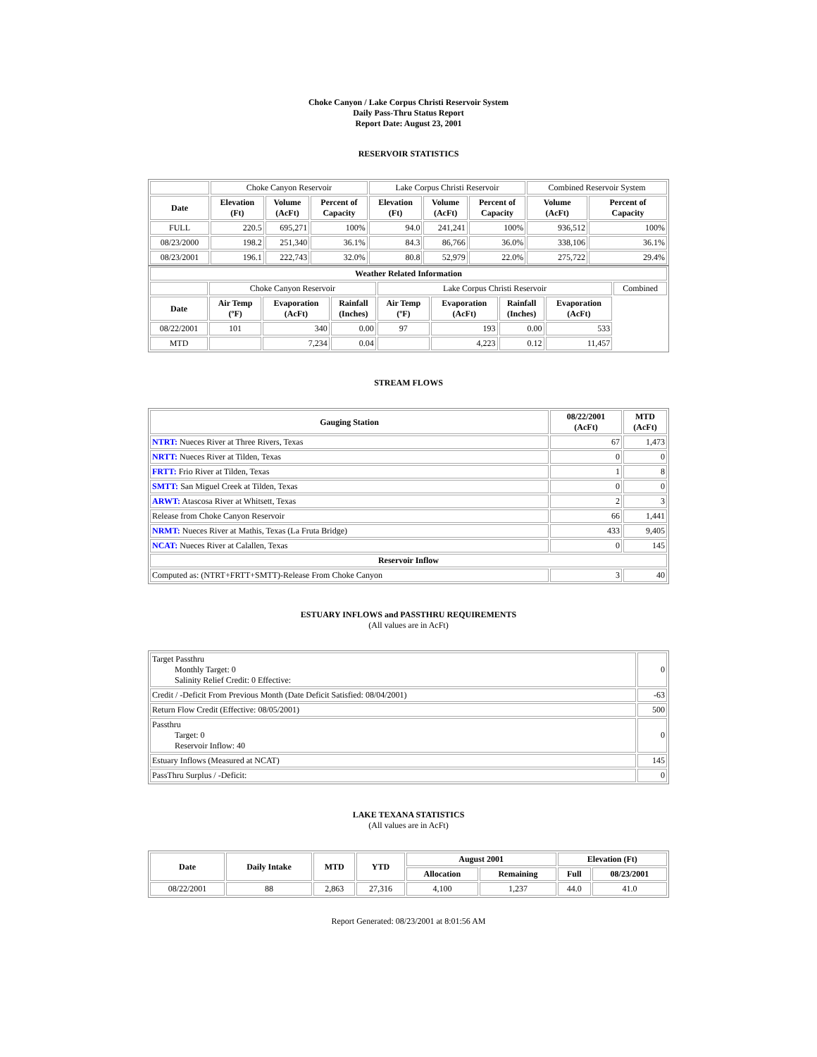Choke Canyon / Lake Corpus Christi Reservoir System
Daily Pass-Thru Status Report
Report Date: August 23, 2001
RESERVOIR STATISTICS
| | Choke Canyon Reservoir | | | Lake Corpus Christi Reservoir | | | Combined Reservoir System | |
| Date | Elevation (Ft) | Volume (AcFt) | Percent of Capacity | Elevation (Ft) | Volume (AcFt) | Percent of Capacity | Volume (AcFt) | Percent of Capacity |
| FULL | 220.5 | 695,271 | 100% | 94.0 | 241,241 | 100% | 936,512 | 100% |
| 08/23/2000 | 198.2 | 251,340 | 36.1% | 84.3 | 86,766 | 36.0% | 338,106 | 36.1% |
| 08/23/2001 | 196.1 | 222,743 | 32.0% | 80.8 | 52,979 | 22.0% | 275,722 | 29.4% |
| Weather Related Information | | | | | | | | |
| --- | --- | --- | --- | --- | --- | --- | --- | --- |
| | Choke Canyon Reservoir | | | Lake Corpus Christi Reservoir | | | | Combined |
| Date | Air Temp (ºF) | Evaporation (AcFt) | Rainfall (Inches) | Air Temp (ºF) | Evaporation (AcFt) | Rainfall (Inches) | Evaporation (AcFt) | |
| 08/22/2001 | 101 | 340 | 0.00 | 97 | 193 | 0.00 | 533 | |
| MTD | | 7,234 | 0.04 | | 4,223 | 0.12 | 11,457 | |
STREAM FLOWS
| Gauging Station | 08/22/2001 (AcFt) | MTD (AcFt) |
| --- | --- | --- |
| NTRT: Nueces River at Three Rivers, Texas | 67 | 1,473 |
| NRTT: Nueces River at Tilden, Texas | 0 | 0 |
| FRTT: Frio River at Tilden, Texas | 1 | 8 |
| SMTT: San Miguel Creek at Tilden, Texas | 0 | 0 |
| ARWT: Atascosa River at Whitsett, Texas | 2 | 3 |
| Release from Choke Canyon Reservoir | 66 | 1,441 |
| NRMT: Nueces River at Mathis, Texas (La Fruta Bridge) | 433 | 9,405 |
| NCAT: Nueces River at Calallen, Texas | 0 | 145 |
| Reservoir Inflow | | |
| Computed as: (NTRT+FRTT+SMTT)-Release From Choke Canyon | 3 | 40 |
ESTUARY INFLOWS and PASSTHRU REQUIREMENTS
(All values are in AcFt)
| Target Passthru Monthly Target: 0 Salinity Relief Credit: 0 Effective: | 0 |
| Credit / -Deficit From Previous Month (Date Deficit Satisfied: 08/04/2001) | -63 |
| Return Flow Credit (Effective: 08/05/2001) | 500 |
| Passthru Target: 0 Reservoir Inflow: 40 | 0 |
| Estuary Inflows (Measured at NCAT) | 145 |
| PassThru Surplus / -Deficit: | 0 |
LAKE TEXANA STATISTICS
(All values are in AcFt)
| Date | Daily Intake | MTD | YTD | August 2001 | | Elevation (Ft) | |
| --- | --- | --- | --- | --- | --- | --- | --- |
| | | | | Allocation | Remaining | Full | 08/23/2001 |
| 08/22/2001 | 88 | 2,863 | 27,316 | 4,100 | 1,237 | 44.0 | 41.0 |
Report Generated: 08/23/2001 at 8:01:56 AM